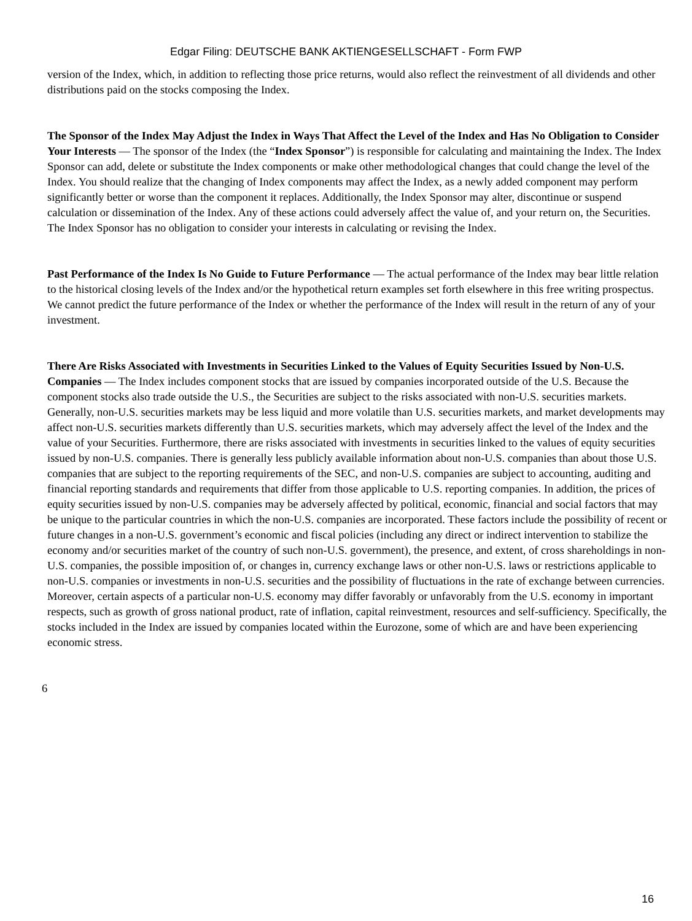Edgar Filing: DEUTSCHE BANK AKTIENGESELLSCHAFT - Form FWP
version of the Index, which, in addition to reflecting those price returns, would also reflect the reinvestment of all dividends and other distributions paid on the stocks composing the Index.
The Sponsor of the Index May Adjust the Index in Ways That Affect the Level of the Index and Has No Obligation to Consider Your Interests — The sponsor of the Index (the “Index Sponsor”) is responsible for calculating and maintaining the Index. The Index Sponsor can add, delete or substitute the Index components or make other methodological changes that could change the level of the Index. You should realize that the changing of Index components may affect the Index, as a newly added component may perform significantly better or worse than the component it replaces. Additionally, the Index Sponsor may alter, discontinue or suspend calculation or dissemination of the Index. Any of these actions could adversely affect the value of, and your return on, the Securities. The Index Sponsor has no obligation to consider your interests in calculating or revising the Index.
Past Performance of the Index Is No Guide to Future Performance — The actual performance of the Index may bear little relation to the historical closing levels of the Index and/or the hypothetical return examples set forth elsewhere in this free writing prospectus. We cannot predict the future performance of the Index or whether the performance of the Index will result in the return of any of your investment.
There Are Risks Associated with Investments in Securities Linked to the Values of Equity Securities Issued by Non-U.S. Companies — The Index includes component stocks that are issued by companies incorporated outside of the U.S. Because the component stocks also trade outside the U.S., the Securities are subject to the risks associated with non-U.S. securities markets. Generally, non-U.S. securities markets may be less liquid and more volatile than U.S. securities markets, and market developments may affect non-U.S. securities markets differently than U.S. securities markets, which may adversely affect the level of the Index and the value of your Securities. Furthermore, there are risks associated with investments in securities linked to the values of equity securities issued by non-U.S. companies. There is generally less publicly available information about non-U.S. companies than about those U.S. companies that are subject to the reporting requirements of the SEC, and non-U.S. companies are subject to accounting, auditing and financial reporting standards and requirements that differ from those applicable to U.S. reporting companies. In addition, the prices of equity securities issued by non-U.S. companies may be adversely affected by political, economic, financial and social factors that may be unique to the particular countries in which the non-U.S. companies are incorporated. These factors include the possibility of recent or future changes in a non-U.S. government’s economic and fiscal policies (including any direct or indirect intervention to stabilize the economy and/or securities market of the country of such non-U.S. government), the presence, and extent, of cross shareholdings in non-U.S. companies, the possible imposition of, or changes in, currency exchange laws or other non-U.S. laws or restrictions applicable to non-U.S. companies or investments in non-U.S. securities and the possibility of fluctuations in the rate of exchange between currencies. Moreover, certain aspects of a particular non-U.S. economy may differ favorably or unfavorably from the U.S. economy in important respects, such as growth of gross national product, rate of inflation, capital reinvestment, resources and self-sufficiency. Specifically, the stocks included in the Index are issued by companies located within the Eurozone, some of which are and have been experiencing economic stress.
6
16